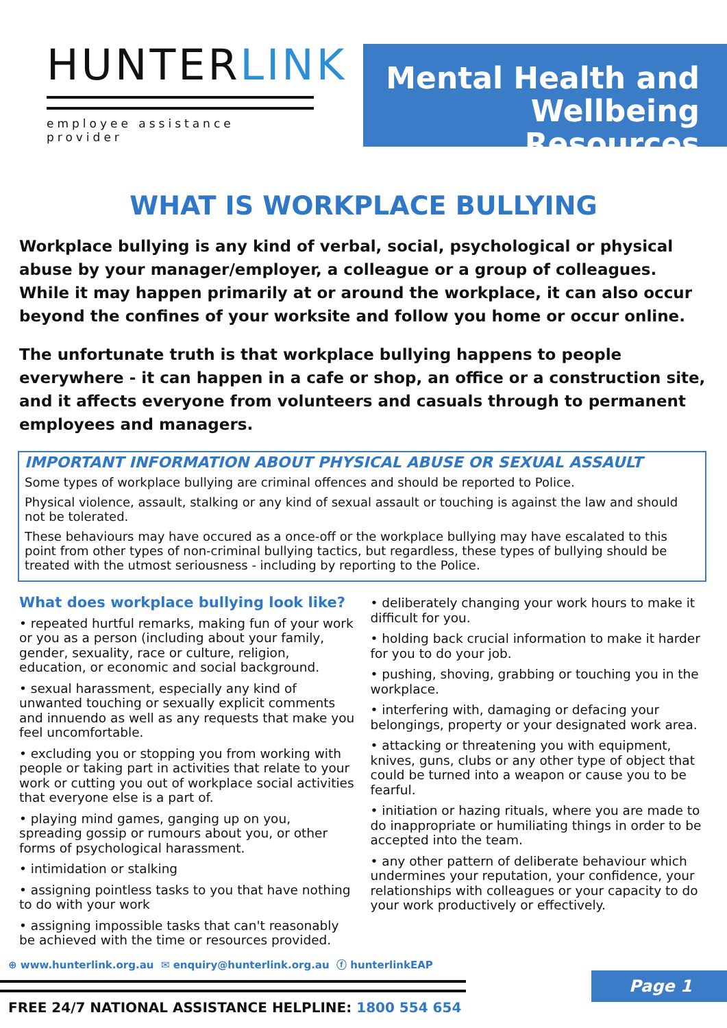HUNTERLINK
employee assistance provider
Mental Health and
Wellbeing Resources
WHAT IS WORKPLACE BULLYING
Workplace bullying is any kind of verbal, social, psychological or physical abuse by your manager/employer, a colleague or a group of colleagues. While it may happen primarily at or around the workplace, it can also occur beyond the confines of your worksite and follow you home or occur online.
The unfortunate truth is that workplace bullying happens to people everywhere - it can happen in a cafe or shop, an office or a construction site, and it affects everyone from volunteers and casuals through to permanent employees and managers.
IMPORTANT INFORMATION ABOUT PHYSICAL ABUSE OR SEXUAL ASSAULT
Some types of workplace bullying are criminal offences and should be reported to Police.
Physical violence, assault, stalking or any kind of sexual assault or touching is against the law and should not be tolerated.
These behaviours may have occured as a once-off or the workplace bullying may have escalated to this point from other types of non-criminal bullying tactics, but regardless, these types of bullying should be treated with the utmost seriousness - including by reporting to the Police.
What does workplace bullying look like?
• repeated hurtful remarks, making fun of your work or you as a person (including about your family, gender, sexuality, race or culture, religion, education, or economic and social background.
• sexual harassment, especially any kind of unwanted touching or sexually explicit comments and innuendo as well as any requests that make you feel uncomfortable.
• excluding you or stopping you from working with people or taking part in activities that relate to your work or cutting you out of workplace social activities that everyone else is a part of.
• playing mind games, ganging up on you, spreading gossip or rumours about you, or other forms of psychological harassment.
• intimidation or stalking
• assigning pointless tasks to you that have nothing to do with your work
• assigning impossible tasks that can't reasonably be achieved with the time or resources provided.
• deliberately changing your work hours to make it difficult for you.
• holding back crucial information to make it harder for you to do your job.
• pushing, shoving, grabbing or touching you in the workplace.
• interfering with, damaging or defacing your belongings, property or your designated work area.
• attacking or threatening you with equipment, knives, guns, clubs or any other type of object that could be turned into a weapon or cause you to be fearful.
• initiation or hazing rituals, where you are made to do inappropriate or humiliating things in order to be accepted into the team.
• any other pattern of deliberate behaviour which undermines your reputation, your confidence, your relationships with colleagues or your capacity to do your work productively or effectively.
⊕ www.hunterlink.org.au ✉ enquiry@hunterlink.org.au ⓕ hunterlinkEAP
FREE 24/7 NATIONAL ASSISTANCE HELPLINE: 1800 554 654
Page 1